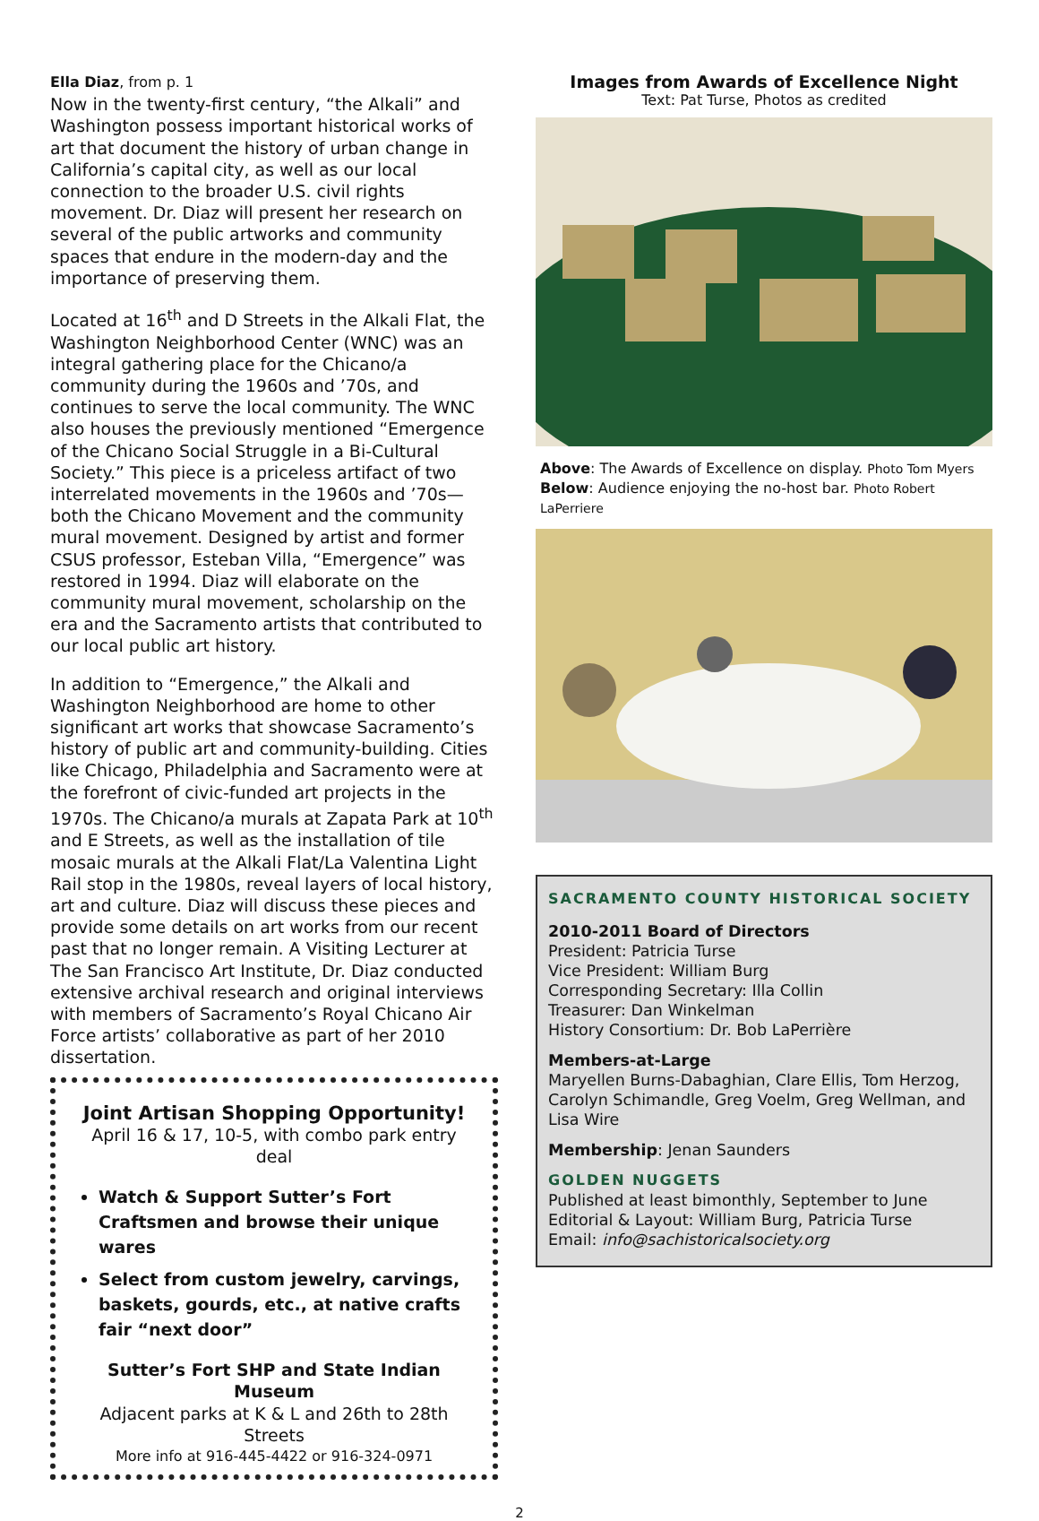Ella Diaz, from p. 1
Now in the twenty-first century, “the Alkali” and Washington possess important historical works of art that document the history of urban change in California’s capital city, as well as our local connection to the broader U.S. civil rights movement. Dr. Diaz will present her research on several of the public artworks and community spaces that endure in the modern-day and the importance of preserving them.
Located at 16<sup>th</sup> and D Streets in the Alkali Flat, the Washington Neighborhood Center (WNC) was an integral gathering place for the Chicano/a community during the 1960s and ’70s, and continues to serve the local community. The WNC also houses the previously mentioned “Emergence of the Chicano Social Struggle in a Bi-Cultural Society.” This piece is a priceless artifact of two interrelated movements in the 1960s and ’70s—both the Chicano Movement and the community mural movement. Designed by artist and former CSUS professor, Esteban Villa, “Emergence” was restored in 1994. Diaz will elaborate on the community mural movement, scholarship on the era and the Sacramento artists that contributed to our local public art history.
In addition to “Emergence,” the Alkali and Washington Neighborhood are home to other significant art works that showcase Sacramento’s history of public art and community-building. Cities like Chicago, Philadelphia and Sacramento were at the forefront of civic-funded art projects in the 1970s. The Chicano/a murals at Zapata Park at 10<sup>th</sup> and E Streets, as well as the installation of tile mosaic murals at the Alkali Flat/La Valentina Light Rail stop in the 1980s, reveal layers of local history, art and culture. Diaz will discuss these pieces and provide some details on art works from our recent past that no longer remain. A Visiting Lecturer at The San Francisco Art Institute, Dr. Diaz conducted extensive archival research and original interviews with members of Sacramento’s Royal Chicano Air Force artists’ collaborative as part of her 2010 dissertation.
Joint Artisan Shopping Opportunity!
April 16 & 17, 10-5, with combo park entry deal
Watch & Support Sutter’s Fort Craftsmen and browse their unique wares
Select from custom jewelry, carvings, baskets, gourds, etc., at native crafts fair “next door”
Sutter’s Fort SHP and State Indian Museum
Adjacent parks at K & L and 26th to 28th Streets
More info at 916-445-4422 or 916-324-0971
Images from Awards of Excellence Night
Text: Pat Turse, Photos as credited
Above: The Awards of Excellence on display. Photo Tom Myers
Below: Audience enjoying the no-host bar. Photo Robert LaPerriere
SACRAMENTO COUNTY HISTORICAL SOCIETY
2010-2011 Board of Directors
President: Patricia Turse
Vice President: William Burg
Corresponding Secretary: Illa Collin
Treasurer: Dan Winkelman
History Consortium: Dr. Bob LaPerrière
Members-at-Large
Maryellen Burns-Dabaghian, Clare Ellis, Tom Herzog, Carolyn Schimandle, Greg Voelm, Greg Wellman, and Lisa Wire
Membership: Jenan Saunders
GOLDEN NUGGETS
Published at least bimonthly, September to June
Editorial & Layout: William Burg, Patricia Turse
Email: info@sachistoricalsociety.org
2